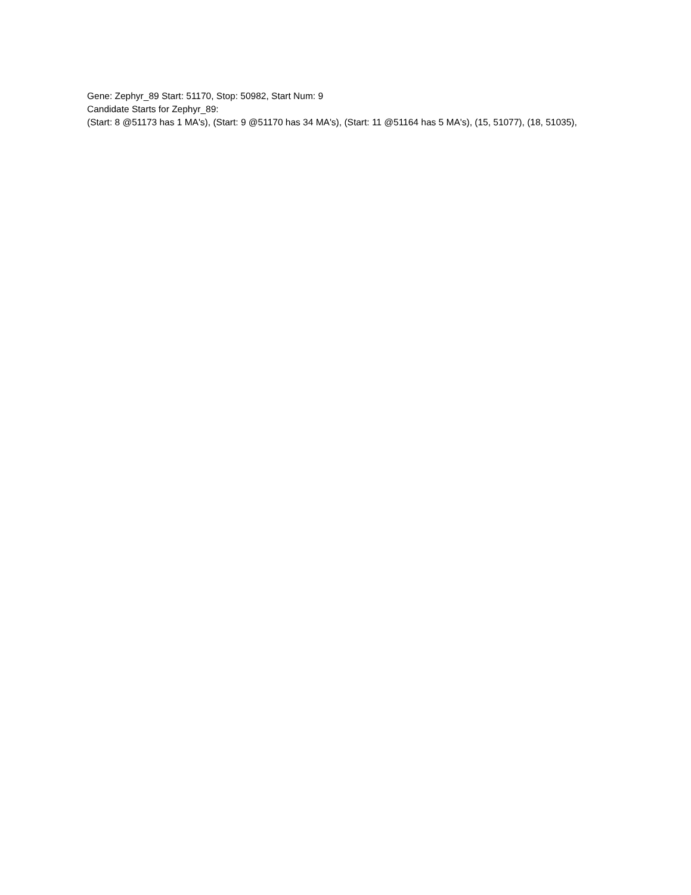Gene: Zephyr_89 Start: 51170, Stop: 50982, Start Num: 9
Candidate Starts for Zephyr_89:
(Start: 8 @51173 has 1 MA's), (Start: 9 @51170 has 34 MA's), (Start: 11 @51164 has 5 MA's), (15, 51077), (18, 51035),